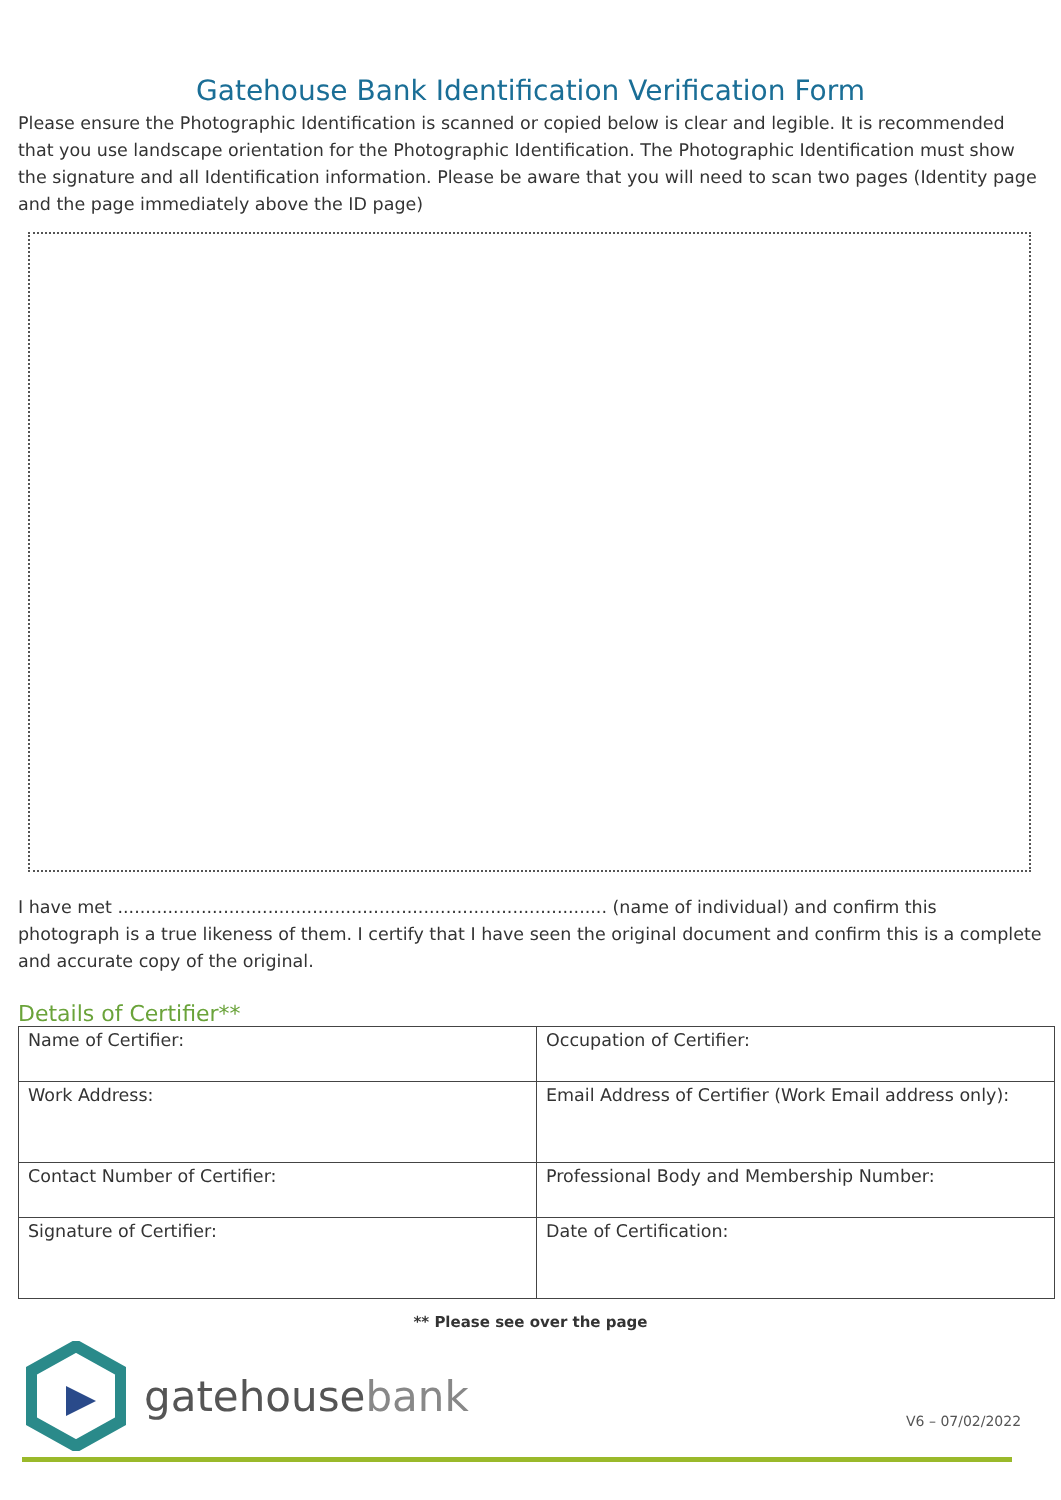Gatehouse Bank Identification Verification Form
Please ensure the Photographic Identification is scanned or copied below is clear and legible. It is recommended that you use landscape orientation for the Photographic Identification. The Photographic Identification must show the signature and all Identification information. Please be aware that you will need to scan two pages (Identity page and the page immediately above the ID page)
I have met ........................................................................................ (name of individual) and confirm this photograph is a true likeness of them. I certify that I have seen the original document and confirm this is a complete and accurate copy of the original.
Details of Certifier**
| Name of Certifier: | Occupation of Certifier: |
| Work Address: | Email Address of Certifier (Work Email address only): |
| Contact Number of Certifier: | Professional Body and Membership Number: |
| Signature of Certifier: | Date of Certification: |
** Please see over the page
gatehousebank
V6 – 07/02/2022